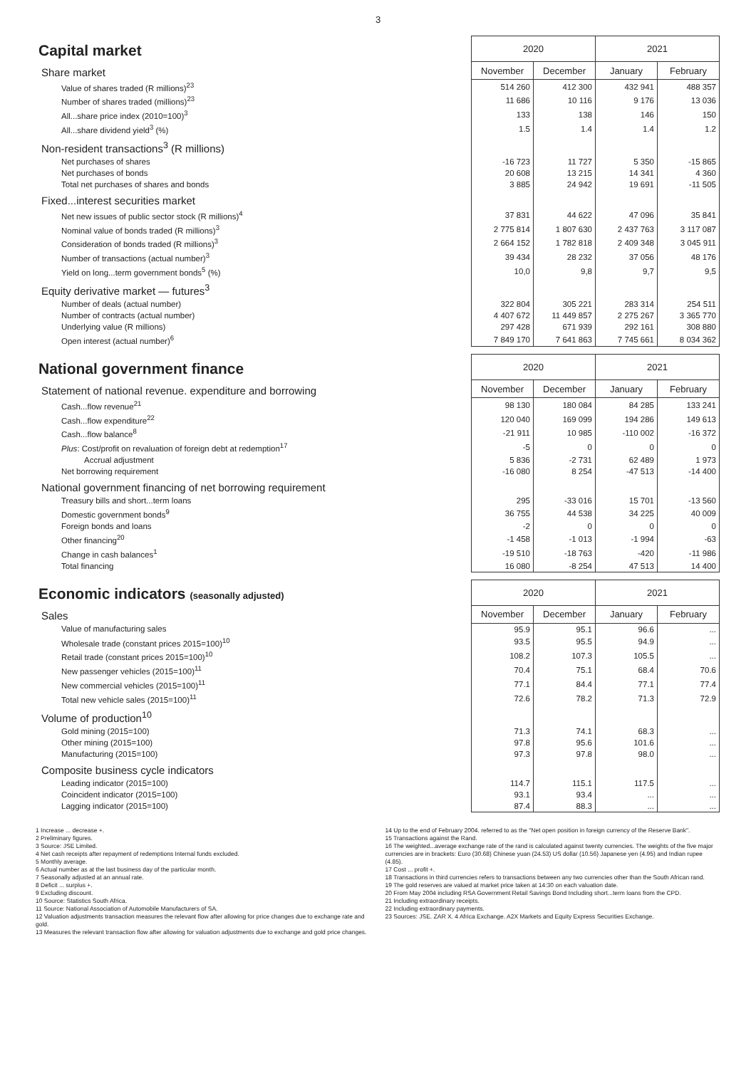3
| Capital market | 2020 | | 2021 | |
| Share market | November | December | January | February |
| Value of shares traded (R millions)<sup>23</sup> | 514 260 | 412 300 | 432 941 | 488 357 |
| Number of shares traded (millions)<sup>23</sup> | 11 686 | 10 116 | 9 176 | 13 036 |
| All...share price index (2010=100)<sup>3</sup> | 133 | 138 | 146 | 150 |
| All...share dividend yield<sup>3</sup> (%) | 1.5 | 1.4 | 1.4 | 1.2 |
| Non-resident transactions<sup>3</sup> (R millions) | | | | |
| Net purchases of shares | -16 723 | 11 727 | 5 350 | -15 865 |
| Net purchases of bonds | 20 608 | 13 215 | 14 341 | 4 360 |
| Total net purchases of shares and bonds | 3 885 | 24 942 | 19 691 | -11 505 |
| Fixed...interest securities market | | | | |
| Net new issues of public sector stock (R millions)<sup>4</sup> | 37 831 | 44 622 | 47 096 | 35 841 |
| Nominal value of bonds traded (R millions)<sup>3</sup> | 2 775 814 | 1 807 630 | 2 437 763 | 3 117 087 |
| Consideration of bonds traded (R millions)<sup>3</sup> | 2 664 152 | 1 782 818 | 2 409 348 | 3 045 911 |
| Number of transactions (actual number)<sup>3</sup> | 39 434 | 28 232 | 37 056 | 48 176 |
| Yield on long...term government bonds<sup>5</sup> (%) | 10,0 | 9,8 | 9,7 | 9,5 |
| Equity derivative market — futures<sup>3</sup> | | | | |
| Number of deals (actual number) | 322 804 | 305 221 | 283 314 | 254 511 |
| Number of contracts (actual number) | 4 407 672 | 11 449 857 | 2 275 267 | 3 365 770 |
| Underlying value (R millions) | 297 428 | 671 939 | 292 161 | 308 880 |
| Open interest (actual number)<sup>6</sup> | 7 849 170 | 7 641 863 | 7 745 661 | 8 034 362 |
| National government finance | 2020 | | 2021 | |
| Statement of national revenue. expenditure and borrowing | November | December | January | February |
| Cash...flow revenue<sup>21</sup> | 98 130 | 180 084 | 84 285 | 133 241 |
| Cash...flow expenditure<sup>22</sup> | 120 040 | 169 099 | 194 286 | 149 613 |
| Cash...flow balance<sup>8</sup> | -21 911 | 10 985 | -110 002 | -16 372 |
| Plus : Cost/profit on revaluation of foreign debt at redemption<sup>17</sup> | -5 | 0 | 0 | 0 |
| Accrual adjustment | 5 836 | -2 731 | 62 489 | 1 973 |
| Net borrowing requirement | -16 080 | 8 254 | -47 513 | -14 400 |
| National government financing of net borrowing requirement | | | | |
| Treasury bills and short...term loans | 295 | -33 016 | 15 701 | -13 560 |
| Domestic government bonds<sup>9</sup> | 36 755 | 44 538 | 34 225 | 40 009 |
| Foreign bonds and loans | -2 | 0 | 0 | 0 |
| Other financing<sup>20</sup> | -1 458 | -1 013 | -1 994 | -63 |
| Change in cash balances<sup>1</sup> | -19 510 | -18 763 | -420 | -11 986 |
| Total financing | 16 080 | -8 254 | 47 513 | 14 400 |
| Economic indicators (seasonally adjusted) | 2020 | | 2021 | |
| Sales | November | December | January | February |
| Value of manufacturing sales | 95.9 | 95.1 | 96.6 | ... |
| Wholesale trade (constant prices 2015=100)<sup>10</sup> | 93.5 | 95.5 | 94.9 | ... |
| Retail trade (constant prices 2015=100)<sup>10</sup> | 108.2 | 107.3 | 105.5 | ... |
| New passenger vehicles (2015=100)<sup>11</sup> | 70.4 | 75.1 | 68.4 | 70.6 |
| New commercial vehicles (2015=100)<sup>11</sup> | 77.1 | 84.4 | 77.1 | 77.4 |
| Total new vehicle sales (2015=100)<sup>11</sup> | 72.6 | 78.2 | 71.3 | 72.9 |
| Volume of production<sup>10</sup> | | | | |
| Gold mining (2015=100) | 71.3 | 74.1 | 68.3 | ... |
| Other mining (2015=100) | 97.8 | 95.6 | 101.6 | ... |
| Manufacturing (2015=100) | 97.3 | 97.8 | 98.0 | ... |
| Composite business cycle indicators | | | | |
| Leading indicator (2015=100) | 114.7 | 115.1 | 117.5 | ... |
| Coincident indicator (2015=100) | 93.1 | 93.4 | ... | ... |
| Lagging indicator (2015=100) | 87.4 | 88.3 | ... | ... |
1 Increase ... decrease +.
2 Preliminary figures.
3 Source: JSE Limited.
4 Net cash receipts after repayment of redemptions Internal funds excluded.
5 Monthly average.
6 Actual number as at the last business day of the particular month.
7 Seasonally adjusted at an annual rate.
8 Deficit ... surplus +.
9 Excluding discount.
10 Source: Statistics South Africa.
11 Source: National Association of Automobile Manufacturers of SA.
12 Valuation adjustments transaction measures the relevant flow after allowing for price changes due to exchange rate and gold.
13 Measures the relevant transaction flow after allowing for valuation adjustments due to exchange and gold price changes.
14 Up to the end of February 2004. referred to as the "Net open position in foreign currency of the Reserve Bank".
15 Transactions against the Rand.
16 The weighted...average exchange rate of the rand is calculated against twenty currencies. The weights of the five major currencies are in brackets: Euro (30.68) Chinese yuan (24.53) US dollar (10.56) Japanese yen (4.95) and Indian rupee (4.85).
17 Cost ... profit +.
18 Transactions in third currencies refers to transactions between any two currencies other than the South African rand.
19 The gold reserves are valued at market price taken at 14:30 on each valuation date.
20 From May 2004 including RSA Government Retail Savings Bond Including short...term loans from the CPD.
21 Including extraordinary receipts.
22 Including extraordinary payments.
23 Sources: JSE. ZAR X. 4 Africa Exchange. A2X Markets and Equity Express Securities Exchange.